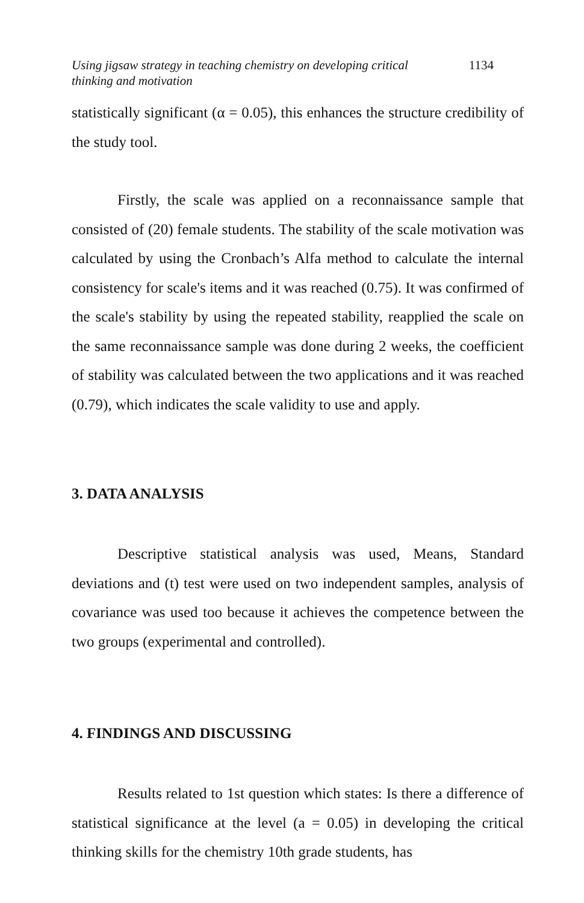Using jigsaw strategy in teaching chemistry on developing critical
thinking and motivation
1134
statistically significant (α = 0.05), this enhances the structure credibility of the study tool.
Firstly, the scale was applied on a reconnaissance sample that consisted of (20) female students. The stability of the scale motivation was calculated by using the Cronbach’s Alfa method to calculate the internal consistency for scale's items and it was reached (0.75). It was confirmed of the scale's stability by using the repeated stability, reapplied the scale on the same reconnaissance sample was done during 2 weeks, the coefficient of stability was calculated between the two applications and it was reached (0.79), which indicates the scale validity to use and apply.
3. DATA ANALYSIS
Descriptive statistical analysis was used, Means, Standard deviations and (t) test were used on two independent samples, analysis of covariance was used too because it achieves the competence between the two groups (experimental and controlled).
4. FINDINGS AND DISCUSSING
Results related to 1st question which states: Is there a difference of statistical significance at the level (a = 0.05) in developing the critical thinking skills for the chemistry 10th grade students, has